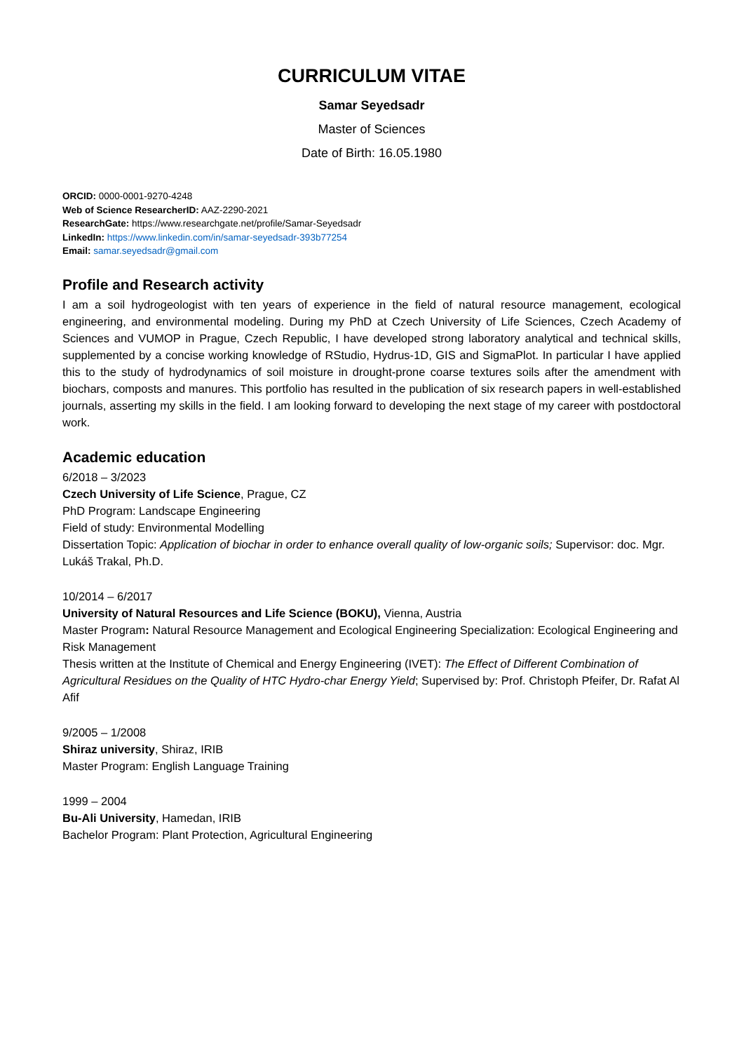CURRICULUM VITAE
Samar Seyedsadr
Master of Sciences
Date of Birth: 16.05.1980
ORCID: 0000-0001-9270-4248
Web of Science ResearcherID: AAZ-2290-2021
ResearchGate: https://www.researchgate.net/profile/Samar-Seyedsadr
LinkedIn: https://www.linkedin.com/in/samar-seyedsadr-393b77254
Email: samar.seyedsadr@gmail.com
Profile and Research activity
I am a soil hydrogeologist with ten years of experience in the field of natural resource management, ecological engineering, and environmental modeling. During my PhD at Czech University of Life Sciences, Czech Academy of Sciences and VUMOP in Prague, Czech Republic, I have developed strong laboratory analytical and technical skills, supplemented by a concise working knowledge of RStudio, Hydrus-1D, GIS and SigmaPlot. In particular I have applied this to the study of hydrodynamics of soil moisture in drought-prone coarse textures soils after the amendment with biochars, composts and manures. This portfolio has resulted in the publication of six research papers in well-established journals, asserting my skills in the field. I am looking forward to developing the next stage of my career with postdoctoral work.
Academic education
6/2018 – 3/2023
Czech University of Life Science, Prague, CZ
PhD Program: Landscape Engineering
Field of study: Environmental Modelling
Dissertation Topic: Application of biochar in order to enhance overall quality of low-organic soils; Supervisor: doc. Mgr. Lukáš Trakal, Ph.D.
10/2014 – 6/2017
University of Natural Resources and Life Science (BOKU), Vienna, Austria
Master Program: Natural Resource Management and Ecological Engineering Specialization: Ecological Engineering and Risk Management
Thesis written at the Institute of Chemical and Energy Engineering (IVET): The Effect of Different Combination of Agricultural Residues on the Quality of HTC Hydro-char Energy Yield; Supervised by: Prof. Christoph Pfeifer, Dr. Rafat Al Afif
9/2005 – 1/2008
Shiraz university, Shiraz, IRIB
Master Program: English Language Training
1999 – 2004
Bu-Ali University, Hamedan, IRIB
Bachelor Program: Plant Protection, Agricultural Engineering